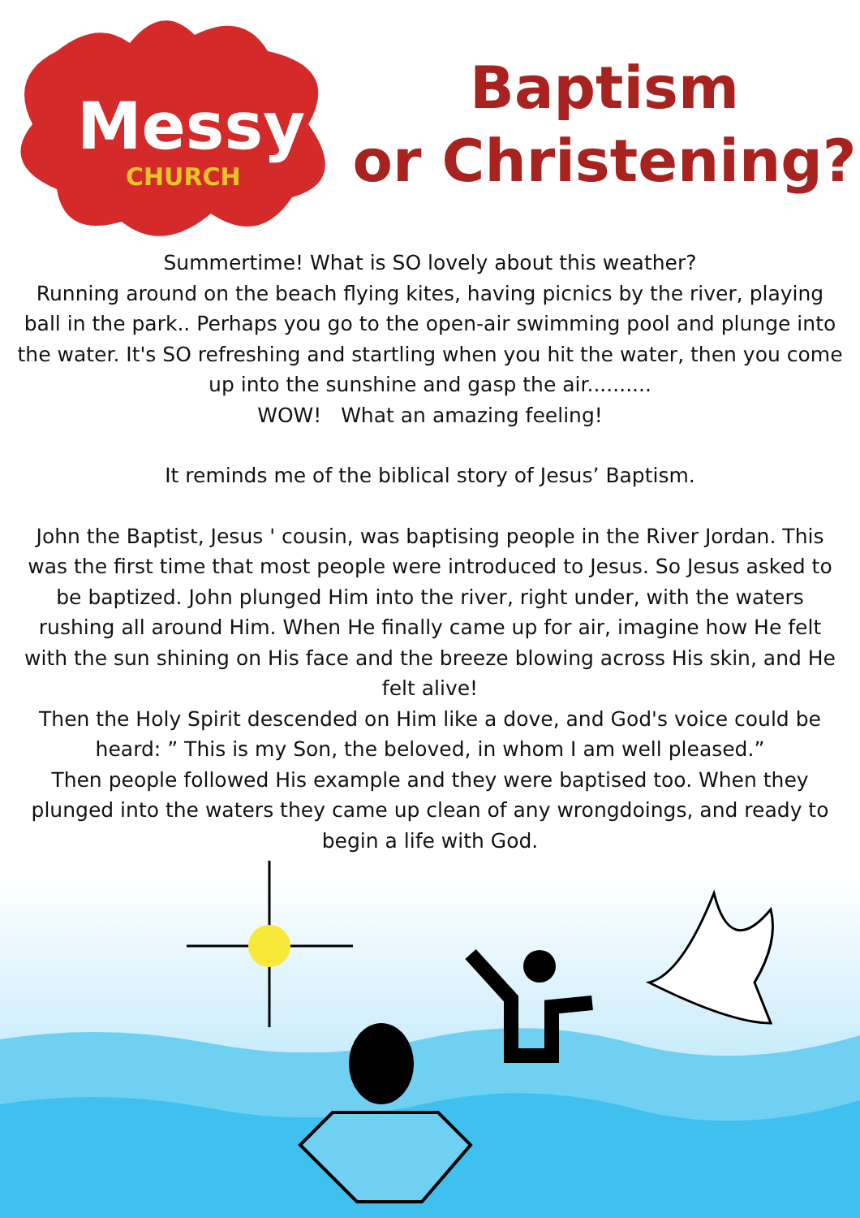Messy
CHURCH
Baptism
or Christening?
Summertime! What is SO lovely about this weather?
Running around on the beach flying kites, having picnics by the river, playing ball in the park.. Perhaps you go to the open-air swimming pool and plunge into the water. It's SO refreshing and startling when you hit the water, then you come up into the sunshine and gasp the air..........
WOW! What an amazing feeling!
It reminds me of the biblical story of Jesus’ Baptism.
John the Baptist, Jesus ' cousin, was baptising people in the River Jordan. This was the first time that most people were introduced to Jesus. So Jesus asked to be baptized. John plunged Him into the river, right under, with the waters rushing all around Him. When He finally came up for air, imagine how He felt with the sun shining on His face and the breeze blowing across His skin, and He felt alive!
Then the Holy Spirit descended on Him like a dove, and God's voice could be heard: ” This is my Son, the beloved, in whom I am well pleased.”
Then people followed His example and they were baptised too. When they plunged into the waters they came up clean of any wrongdoings, and ready to begin a life with God.